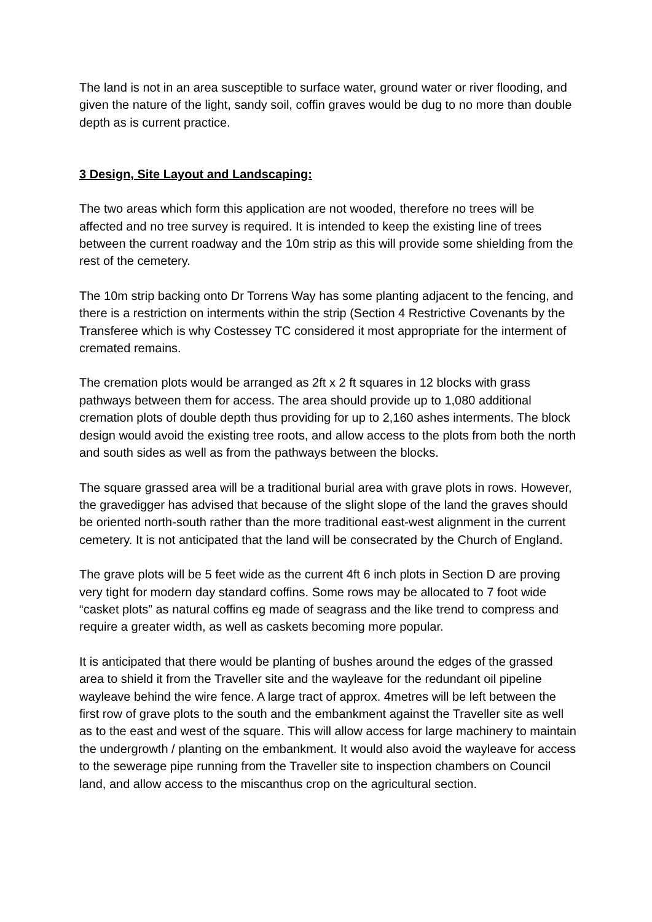The land is not in an area susceptible to surface water, ground water or river flooding, and given the nature of the light, sandy soil, coffin graves would be dug to no more than double depth as is current practice.
3 Design, Site Layout and Landscaping:
The two areas which form this application are not wooded, therefore no trees will be affected and no tree survey is required. It is intended to keep the existing line of trees between the current roadway and the 10m strip as this will provide some shielding from the rest of the cemetery.
The 10m strip backing onto Dr Torrens Way has some planting adjacent to the fencing, and there is a restriction on interments within the strip (Section 4 Restrictive Covenants by the Transferee which is why Costessey TC considered it most appropriate for the interment of cremated remains.
The cremation plots would be arranged as 2ft x 2 ft squares in 12 blocks with grass pathways between them for access. The area should provide up to 1,080 additional cremation plots of double depth thus providing for up to 2,160 ashes interments. The block design would avoid the existing tree roots, and allow access to the plots from both the north and south sides as well as from the pathways between the blocks.
The square grassed area will be a traditional burial area with grave plots in rows. However, the gravedigger has advised that because of the slight slope of the land the graves should be oriented north-south rather than the more traditional east-west alignment in the current cemetery. It is not anticipated that the land will be consecrated by the Church of England.
The grave plots will be 5 feet wide as the current 4ft 6 inch plots in Section D are proving very tight for modern day standard coffins. Some rows may be allocated to 7 foot wide “casket plots” as natural coffins eg made of seagrass and the like trend to compress and require a greater width, as well as caskets becoming more popular.
It is anticipated that there would be planting of bushes around the edges of the grassed area to shield it from the Traveller site and the wayleave for the redundant oil pipeline wayleave behind the wire fence. A large tract of approx. 4metres will be left between the first row of grave plots to the south and the embankment against the Traveller site as well as to the east and west of the square. This will allow access for large machinery to maintain the undergrowth / planting on the embankment. It would also avoid the wayleave for access to the sewerage pipe running from the Traveller site to inspection chambers on Council land, and allow access to the miscanthus crop on the agricultural section.